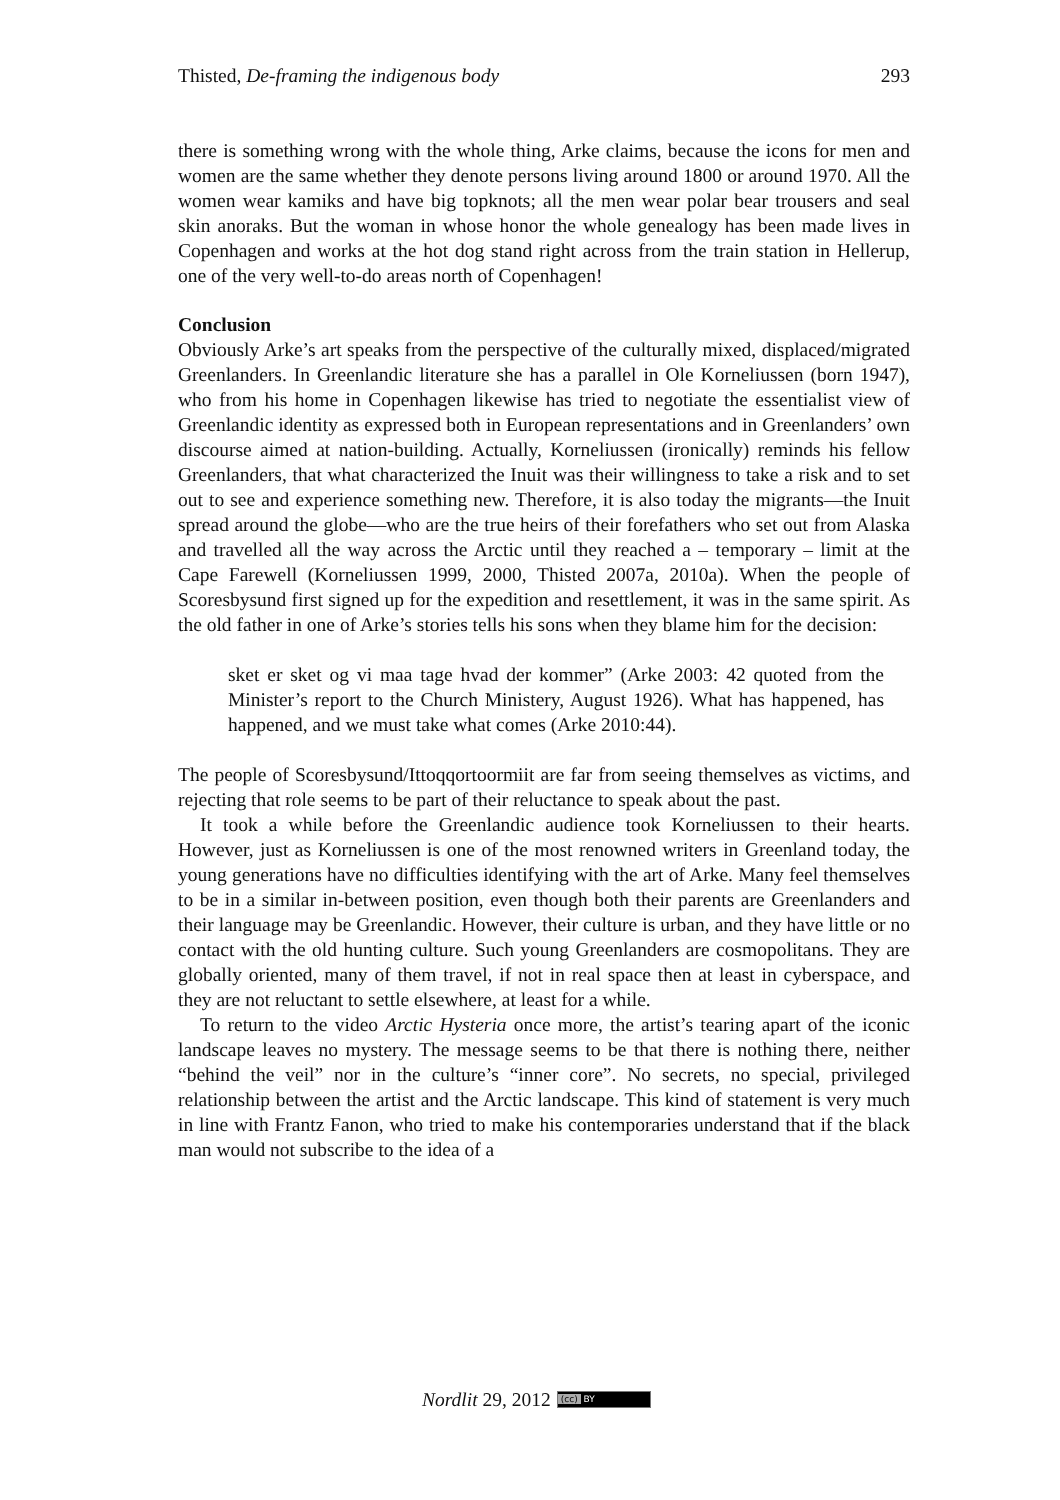Thisted, De-framing the indigenous body 293
there is something wrong with the whole thing, Arke claims, because the icons for men and women are the same whether they denote persons living around 1800 or around 1970. All the women wear kamiks and have big topknots; all the men wear polar bear trousers and seal skin anoraks. But the woman in whose honor the whole genealogy has been made lives in Copenhagen and works at the hot dog stand right across from the train station in Hellerup, one of the very well-to-do areas north of Copenhagen!
Conclusion
Obviously Arke’s art speaks from the perspective of the culturally mixed, displaced/migrated Greenlanders. In Greenlandic literature she has a parallel in Ole Korneliussen (born 1947), who from his home in Copenhagen likewise has tried to negotiate the essentialist view of Greenlandic identity as expressed both in European representations and in Greenlanders’ own discourse aimed at nation-building. Actually, Korneliussen (ironically) reminds his fellow Greenlanders, that what characterized the Inuit was their willingness to take a risk and to set out to see and experience something new. Therefore, it is also today the migrants—the Inuit spread around the globe—who are the true heirs of their forefathers who set out from Alaska and travelled all the way across the Arctic until they reached a – temporary – limit at the Cape Farewell (Korneliussen 1999, 2000, Thisted 2007a, 2010a). When the people of Scoresbysund first signed up for the expedition and resettlement, it was in the same spirit. As the old father in one of Arke’s stories tells his sons when they blame him for the decision:
sket er sket og vi maa tage hvad der kommer” (Arke 2003: 42 quoted from the Minister’s report to the Church Ministery, August 1926). What has happened, has happened, and we must take what comes (Arke 2010:44).
The people of Scoresbysund/Ittoqqortoormiit are far from seeing themselves as victims, and rejecting that role seems to be part of their reluctance to speak about the past.
It took a while before the Greenlandic audience took Korneliussen to their hearts. However, just as Korneliussen is one of the most renowned writers in Greenland today, the young generations have no difficulties identifying with the art of Arke. Many feel themselves to be in a similar in-between position, even though both their parents are Greenlanders and their language may be Greenlandic. However, their culture is urban, and they have little or no contact with the old hunting culture. Such young Greenlanders are cosmopolitans. They are globally oriented, many of them travel, if not in real space then at least in cyberspace, and they are not reluctant to settle elsewhere, at least for a while.
To return to the video Arctic Hysteria once more, the artist’s tearing apart of the iconic landscape leaves no mystery. The message seems to be that there is nothing there, neither “behind the veil” nor in the culture’s “inner core”. No secrets, no special, privileged relationship between the artist and the Arctic landscape. This kind of statement is very much in line with Frantz Fanon, who tried to make his contemporaries understand that if the black man would not subscribe to the idea of a
Nordlit 29, 2012 (cc) BY